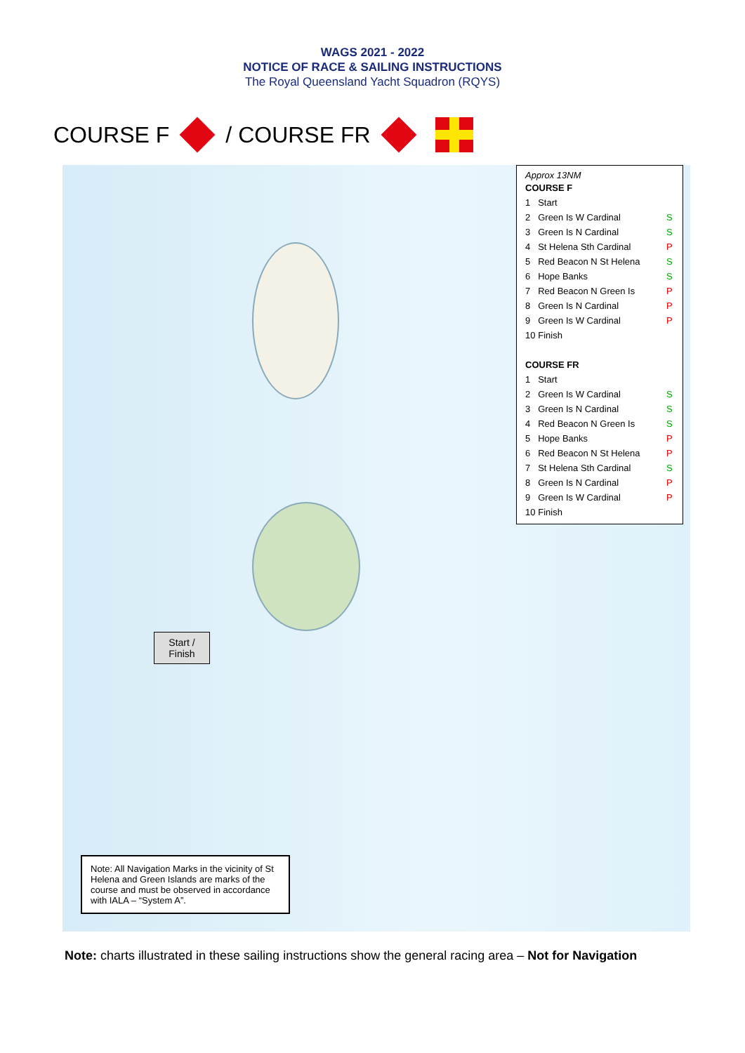WAGS 2021 - 2022
NOTICE OF RACE & SAILING INSTRUCTIONS
The Royal Queensland Yacht Squadron (RQYS)
COURSE F / COURSE FR
Approx 13NM
| COURSE F | | |
| 1 | Start | |
| 2 | Green Is W Cardinal | S |
| 3 | Green Is N Cardinal | S |
| 4 | St Helena Sth Cardinal | P |
| 5 | Red Beacon N St Helena | S |
| 6 | Hope Banks | S |
| 7 | Red Beacon N Green Is | P |
| 8 | Green Is N Cardinal | P |
| 9 | Green Is W Cardinal | P |
| 10 | Finish | |
| COURSE FR | | |
| 1 | Start | |
| 2 | Green Is W Cardinal | S |
| 3 | Green Is N Cardinal | S |
| 4 | Red Beacon N Green Is | S |
| 5 | Hope Banks | P |
| 6 | Red Beacon N St Helena | P |
| 7 | St Helena Sth Cardinal | S |
| 8 | Green Is N Cardinal | P |
| 9 | Green Is W Cardinal | P |
| 10 | Finish | |
Start /
Finish
Note: All Navigation Marks in the vicinity of St Helena and Green Islands are marks of the course and must be observed in accordance with IALA – “System A”.
Note: charts illustrated in these sailing instructions show the general racing area – Not for Navigation